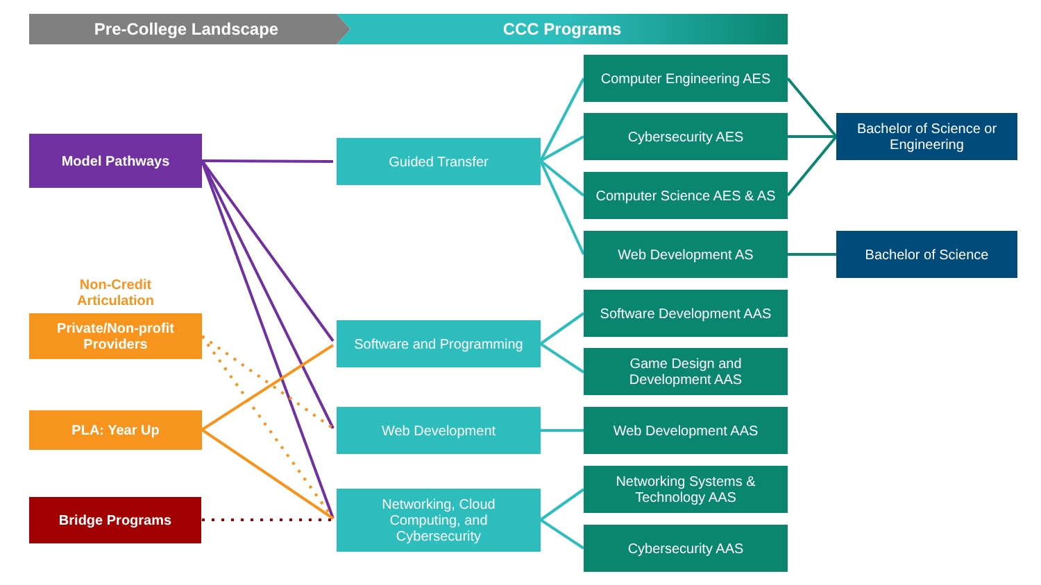Pre-College Landscape CCC Programs
Model Pathways
Non-Credit
Articulation
Private/Non-profit
Providers
PLA: Year Up
Bridge Programs
Guided Transfer
Software and Programming
Web Development
Networking, Cloud
Computing, and
Cybersecurity
Computer Engineering AES
Cybersecurity AES
Computer Science AES & AS
Web Development AS
Software Development AAS
Game Design and
Development AAS
Web Development AAS
Networking Systems &
Technology AAS
Cybersecurity AAS
Bachelor of Science or
Engineering
Bachelor of Science